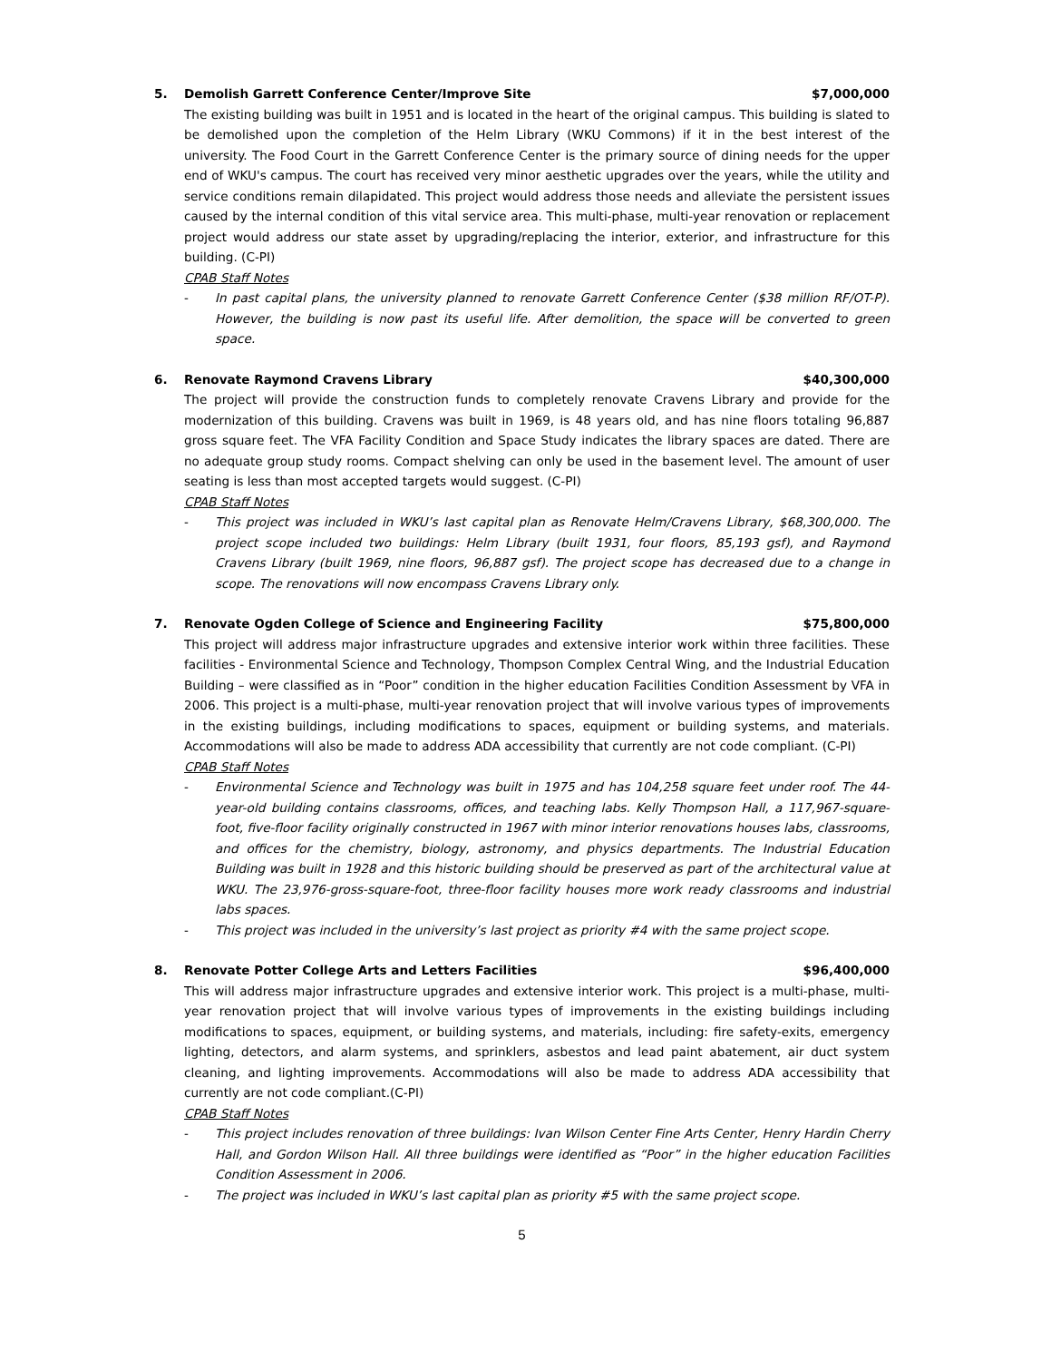5. Demolish Garrett Conference Center/Improve Site
$7,000,000
The existing building was built in 1951 and is located in the heart of the original campus. This building is slated to be demolished upon the completion of the Helm Library (WKU Commons) if it in the best interest of the university. The Food Court in the Garrett Conference Center is the primary source of dining needs for the upper end of WKU's campus. The court has received very minor aesthetic upgrades over the years, while the utility and service conditions remain dilapidated. This project would address those needs and alleviate the persistent issues caused by the internal condition of this vital service area. This multi-phase, multi-year renovation or replacement project would address our state asset by upgrading/replacing the interior, exterior, and infrastructure for this building. (C-PI)
CPAB Staff Notes
- In past capital plans, the university planned to renovate Garrett Conference Center ($38 million RF/OT-P). However, the building is now past its useful life. After demolition, the space will be converted to green space.
6. Renovate Raymond Cravens Library
$40,300,000
The project will provide the construction funds to completely renovate Cravens Library and provide for the modernization of this building. Cravens was built in 1969, is 48 years old, and has nine floors totaling 96,887 gross square feet. The VFA Facility Condition and Space Study indicates the library spaces are dated. There are no adequate group study rooms. Compact shelving can only be used in the basement level. The amount of user seating is less than most accepted targets would suggest. (C-PI)
CPAB Staff Notes
- This project was included in WKU’s last capital plan as Renovate Helm/Cravens Library, $68,300,000. The project scope included two buildings: Helm Library (built 1931, four floors, 85,193 gsf), and Raymond Cravens Library (built 1969, nine floors, 96,887 gsf). The project scope has decreased due to a change in scope. The renovations will now encompass Cravens Library only.
7. Renovate Ogden College of Science and Engineering Facility
$75,800,000
This project will address major infrastructure upgrades and extensive interior work within three facilities. These facilities - Environmental Science and Technology, Thompson Complex Central Wing, and the Industrial Education Building – were classified as in “Poor” condition in the higher education Facilities Condition Assessment by VFA in 2006. This project is a multi-phase, multi-year renovation project that will involve various types of improvements in the existing buildings, including modifications to spaces, equipment or building systems, and materials. Accommodations will also be made to address ADA accessibility that currently are not code compliant. (C-PI)
CPAB Staff Notes
- Environmental Science and Technology was built in 1975 and has 104,258 square feet under roof. The 44-year-old building contains classrooms, offices, and teaching labs. Kelly Thompson Hall, a 117,967-square-foot, five-floor facility originally constructed in 1967 with minor interior renovations houses labs, classrooms, and offices for the chemistry, biology, astronomy, and physics departments. The Industrial Education Building was built in 1928 and this historic building should be preserved as part of the architectural value at WKU. The 23,976-gross-square-foot, three-floor facility houses more work ready classrooms and industrial labs spaces.
- This project was included in the university’s last project as priority #4 with the same project scope.
8. Renovate Potter College Arts and Letters Facilities
$96,400,000
This will address major infrastructure upgrades and extensive interior work. This project is a multi-phase, multi-year renovation project that will involve various types of improvements in the existing buildings including modifications to spaces, equipment, or building systems, and materials, including: fire safety-exits, emergency lighting, detectors, and alarm systems, and sprinklers, asbestos and lead paint abatement, air duct system cleaning, and lighting improvements. Accommodations will also be made to address ADA accessibility that currently are not code compliant.(C-PI)
CPAB Staff Notes
- This project includes renovation of three buildings: Ivan Wilson Center Fine Arts Center, Henry Hardin Cherry Hall, and Gordon Wilson Hall. All three buildings were identified as “Poor” in the higher education Facilities Condition Assessment in 2006.
- The project was included in WKU’s last capital plan as priority #5 with the same project scope.
5